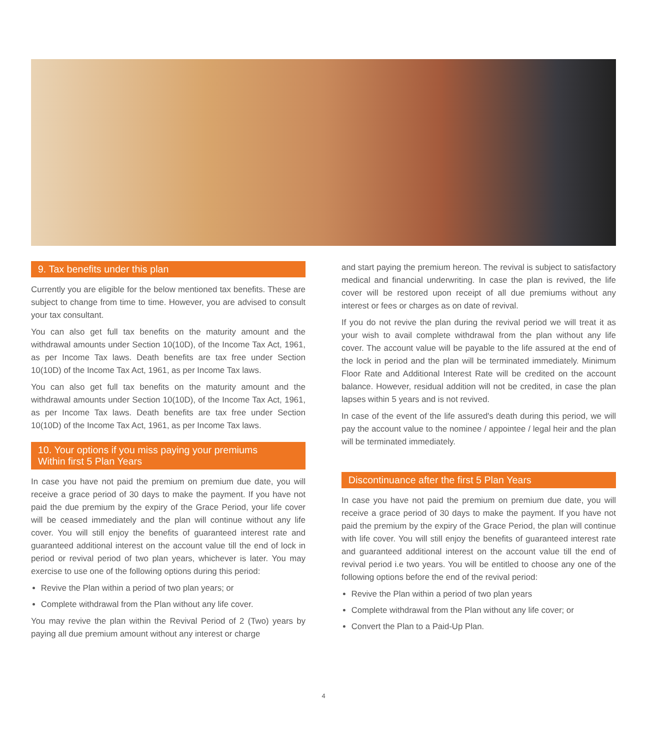9. Tax benefits under this plan
Currently you are eligible for the below mentioned tax benefits. These are subject to change from time to time. However, you are advised to consult your tax consultant.
You can also get full tax benefits on the maturity amount and the withdrawal amounts under Section 10(10D), of the Income Tax Act, 1961, as per Income Tax laws. Death benefits are tax free under Section 10(10D) of the Income Tax Act, 1961, as per Income Tax laws.
You can also get full tax benefits on the maturity amount and the withdrawal amounts under Section 10(10D), of the Income Tax Act, 1961, as per Income Tax laws. Death benefits are tax free under Section 10(10D) of the Income Tax Act, 1961, as per Income Tax laws.
10. Your options if you miss paying your premiums
Within first 5 Plan Years
In case you have not paid the premium on premium due date, you will receive a grace period of 30 days to make the payment. If you have not paid the due premium by the expiry of the Grace Period, your life cover will be ceased immediately and the plan will continue without any life cover. You will still enjoy the benefits of guaranteed interest rate and guaranteed additional interest on the account value till the end of lock in period or revival period of two plan years, whichever is later. You may exercise to use one of the following options during this period:
Revive the Plan within a period of two plan years; or
Complete withdrawal from the Plan without any life cover.
You may revive the plan within the Revival Period of 2 (Two) years by paying all due premium amount without any interest or charge
and start paying the premium hereon. The revival is subject to satisfactory medical and financial underwriting. In case the plan is revived, the life cover will be restored upon receipt of all due premiums without any interest or fees or charges as on date of revival.
If you do not revive the plan during the revival period we will treat it as your wish to avail complete withdrawal from the plan without any life cover. The account value will be payable to the life assured at the end of the lock in period and the plan will be terminated immediately. Minimum Floor Rate and Additional Interest Rate will be credited on the account balance. However, residual addition will not be credited, in case the plan lapses within 5 years and is not revived.
In case of the event of the life assured's death during this period, we will pay the account value to the nominee / appointee / legal heir and the plan will be terminated immediately.
Discontinuance after the first 5 Plan Years
In case you have not paid the premium on premium due date, you will receive a grace period of 30 days to make the payment. If you have not paid the premium by the expiry of the Grace Period, the plan will continue with life cover. You will still enjoy the benefits of guaranteed interest rate and guaranteed additional interest on the account value till the end of revival period i.e two years. You will be entitled to choose any one of the following options before the end of the revival period:
Revive the Plan within a period of two plan years
Complete withdrawal from the Plan without any life cover; or
Convert the Plan to a Paid-Up Plan.
4